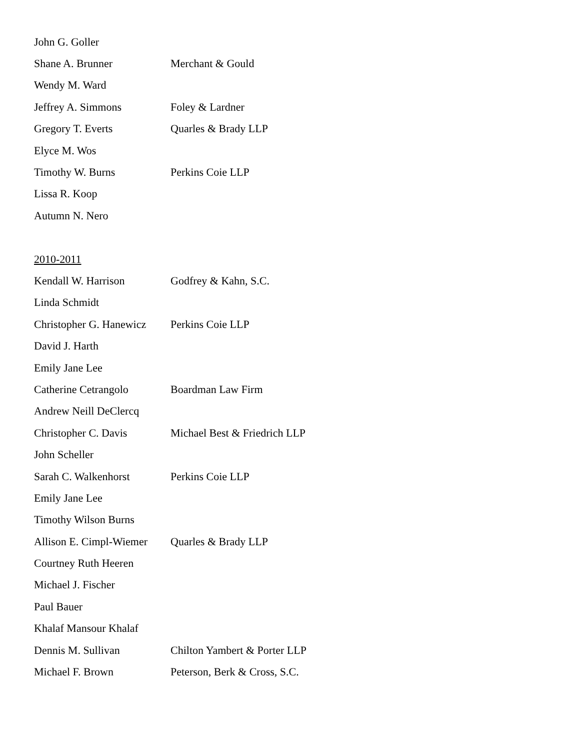| John G. Goller | |
| Shane A. Brunner | Merchant & Gould |
| Wendy M. Ward | |
| Jeffrey A. Simmons | Foley & Lardner |
| Gregory T. Everts | Quarles & Brady LLP |
| Elyce M. Wos | |
| Timothy W. Burns | Perkins Coie LLP |
| Lissa R. Koop | |
| Autumn N. Nero | |
| 2010-2011 | |
| Kendall W. Harrison | Godfrey & Kahn, S.C. |
| Linda Schmidt | |
| Christopher G. Hanewicz | Perkins Coie LLP |
| David J. Harth | |
| Emily Jane Lee | |
| Catherine Cetrangolo | Boardman Law Firm |
| Andrew Neill DeClercq | |
| Christopher C. Davis | Michael Best & Friedrich LLP |
| John Scheller | |
| Sarah C. Walkenhorst | Perkins Coie LLP |
| Emily Jane Lee | |
| Timothy Wilson Burns | |
| Allison E. Cimpl-Wiemer | Quarles & Brady LLP |
| Courtney Ruth Heeren | |
| Michael J. Fischer | |
| Paul Bauer | |
| Khalaf Mansour Khalaf | |
| Dennis M. Sullivan | Chilton Yambert & Porter LLP |
| Michael F. Brown | Peterson, Berk & Cross, S.C. |